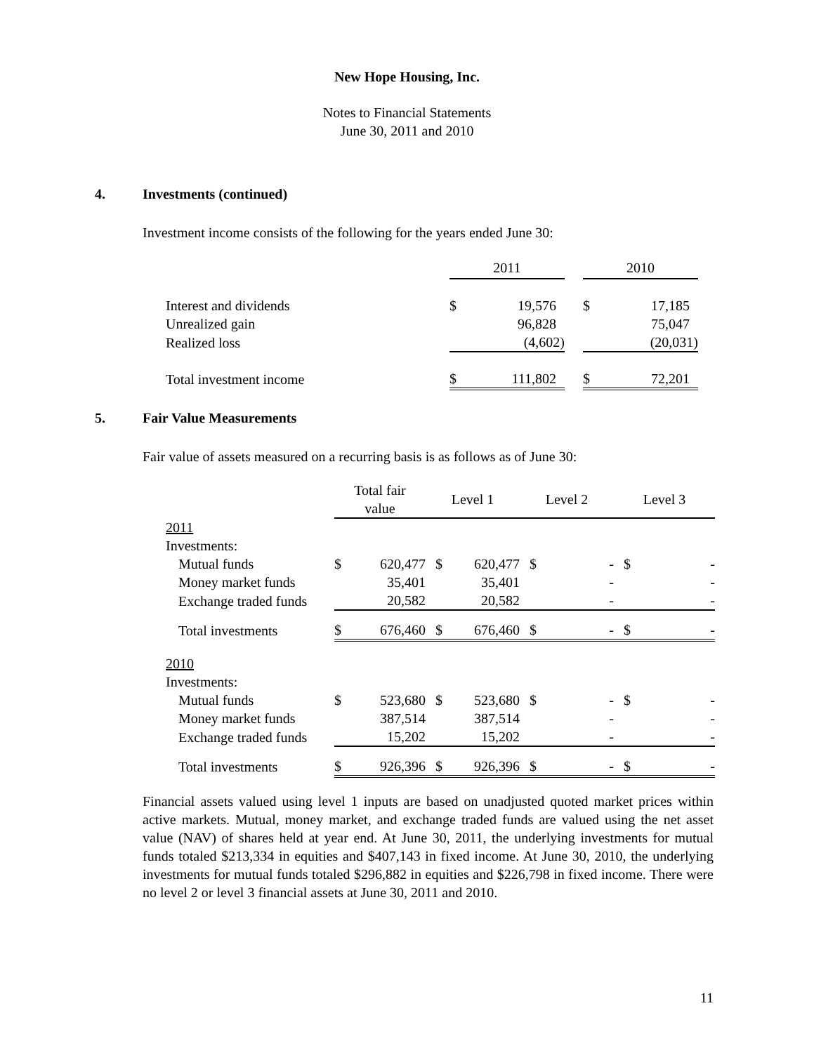New Hope Housing, Inc.
Notes to Financial Statements
June 30, 2011 and 2010
4. Investments (continued)
Investment income consists of the following for the years ended June 30:
| | 2011 | | | 2010 | |
| Interest and dividends | $ | 19,576 | | $ | 17,185 |
| Unrealized gain | | 96,828 | | | 75,047 |
| Realized loss | | (4,602) | | | (20,031) |
| Total investment income | $ | 111,802 | | $ | 72,201 |
5. Fair Value Measurements
Fair value of assets measured on a recurring basis is as follows as of June 30:
| | Total fair value | | Level 1 | | Level 2 | | Level 3 | |
| 2011 | | | | | | | | |
| Investments: | | | | | | | | |
| Mutual funds | $ | 620,477 | $ | 620,477 | $ | - | $ | - |
| Money market funds | | 35,401 | | 35,401 | | - | | - |
| Exchange traded funds | | 20,582 | | 20,582 | | - | | - |
| Total investments | $ | 676,460 | $ | 676,460 | $ | - | $ | - |
| 2010 | | | | | | | | |
| Investments: | | | | | | | | |
| Mutual funds | $ | 523,680 | $ | 523,680 | $ | - | $ | - |
| Money market funds | | 387,514 | | 387,514 | | - | | - |
| Exchange traded funds | | 15,202 | | 15,202 | | - | | - |
| Total investments | $ | 926,396 | $ | 926,396 | $ | - | $ | - |
Financial assets valued using level 1 inputs are based on unadjusted quoted market prices within active markets. Mutual, money market, and exchange traded funds are valued using the net asset value (NAV) of shares held at year end. At June 30, 2011, the underlying investments for mutual funds totaled $213,334 in equities and $407,143 in fixed income. At June 30, 2010, the underlying investments for mutual funds totaled $296,882 in equities and $226,798 in fixed income. There were no level 2 or level 3 financial assets at June 30, 2011 and 2010.
11